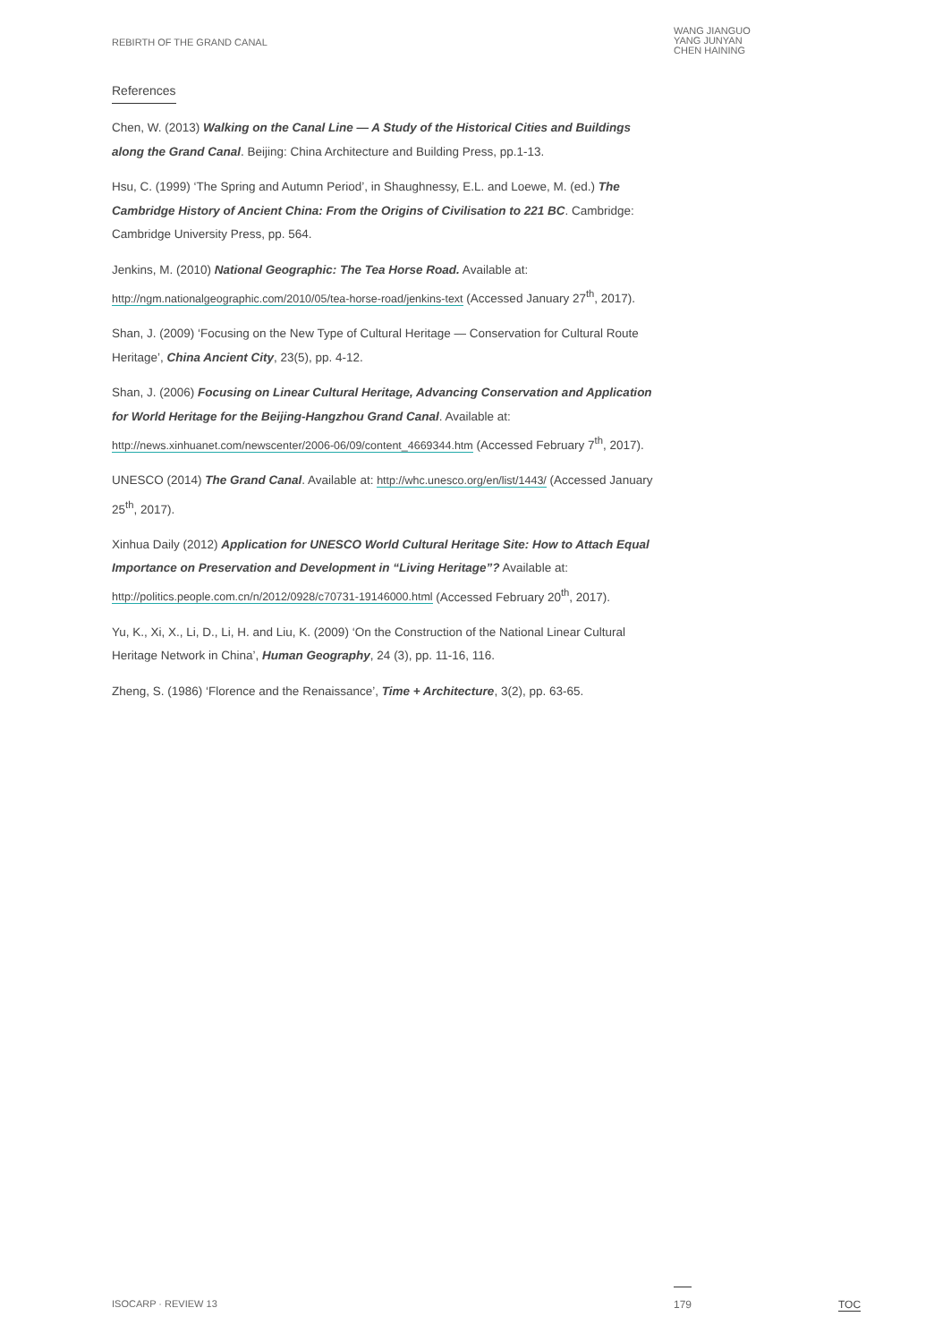REBIRTH OF THE GRAND CANAL
WANG JIANGUO
YANG JUNYAN
CHEN HAINING
References
Chen, W. (2013) Walking on the Canal Line — A Study of the Historical Cities and Buildings along the Grand Canal. Beijing: China Architecture and Building Press, pp.1-13.
Hsu, C. (1999) ‘The Spring and Autumn Period’, in Shaughnessy, E.L. and Loewe, M. (ed.) The Cambridge History of Ancient China: From the Origins of Civilisation to 221 BC. Cambridge: Cambridge University Press, pp. 564.
Jenkins, M. (2010) National Geographic: The Tea Horse Road. Available at: http://ngm.nationalgeographic.com/2010/05/tea-horse-road/jenkins-text (Accessed January 27<sup>th</sup>, 2017).
Shan, J. (2009) ‘Focusing on the New Type of Cultural Heritage — Conservation for Cultural Route Heritage’, China Ancient City, 23(5), pp. 4-12.
Shan, J. (2006) Focusing on Linear Cultural Heritage, Advancing Conservation and Application for World Heritage for the Beijing-Hangzhou Grand Canal. Available at: http://news.xinhuanet.com/newscenter/2006-06/09/content_4669344.htm (Accessed February 7<sup>th</sup>, 2017).
UNESCO (2014) The Grand Canal. Available at: http://whc.unesco.org/en/list/1443/ (Accessed January 25<sup>th</sup>, 2017).
Xinhua Daily (2012) Application for UNESCO World Cultural Heritage Site: How to Attach Equal Importance on Preservation and Development in “Living Heritage”? Available at: http://politics.people.com.cn/n/2012/0928/c70731-19146000.html (Accessed February 20<sup>th</sup>, 2017).
Yu, K., Xi, X., Li, D., Li, H. and Liu, K. (2009) ‘On the Construction of the National Linear Cultural Heritage Network in China’, Human Geography, 24 (3), pp. 11-16, 116.
Zheng, S. (1986) ‘Florence and the Renaissance’, Time + Architecture, 3(2), pp. 63-65.
ISOCARP · REVIEW 13 179 TOC